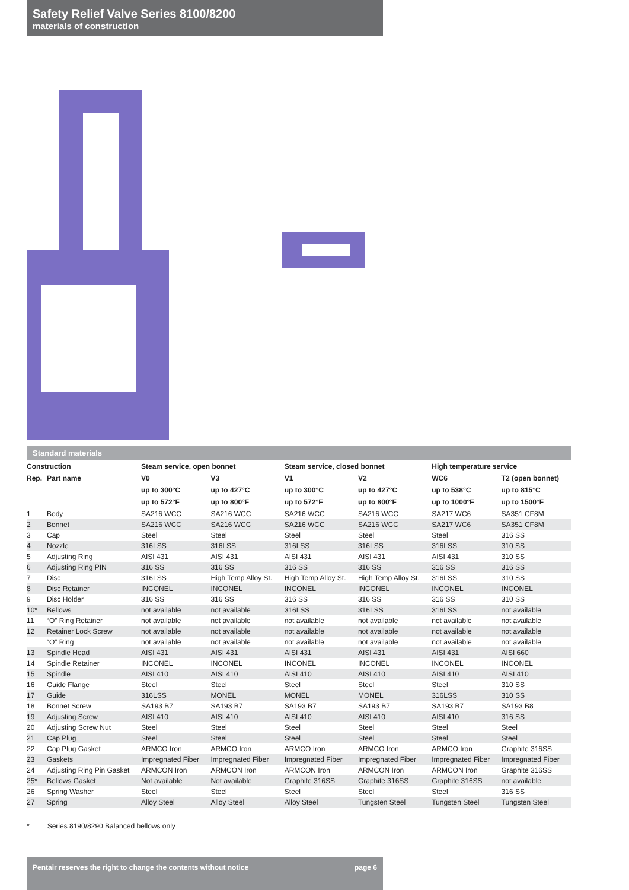Safety Relief Valve Series 8100/8200
materials of construction
Standard materials
| Construction | | Steam service, open bonnet | | Steam service, closed bonnet | | High temperature service | |
| --- | --- | --- | --- | --- | --- | --- | --- |
| Rep. | Part name | V0 | V3 | V1 | V2 | WC6 | T2 (open bonnet) |
| | | up to 300°C | up to 427°C | up to 300°C | up to 427°C | up to 538°C | up to 815°C |
| | | up to 572°F | up to 800°F | up to 572°F | up to 800°F | up to 1000°F | up to 1500°F |
| 1 | Body | SA216 WCC | SA216 WCC | SA216 WCC | SA216 WCC | SA217 WC6 | SA351 CF8M |
| 2 | Bonnet | SA216 WCC | SA216 WCC | SA216 WCC | SA216 WCC | SA217 WC6 | SA351 CF8M |
| 3 | Cap | Steel | Steel | Steel | Steel | Steel | 316 SS |
| 4 | Nozzle | 316LSS | 316LSS | 316LSS | 316LSS | 316LSS | 310 SS |
| 5 | Adjusting Ring | AISI 431 | AISI 431 | AISI 431 | AISI 431 | AISI 431 | 310 SS |
| 6 | Adjusting Ring PIN | 316 SS | 316 SS | 316 SS | 316 SS | 316 SS | 316 SS |
| 7 | Disc | 316LSS | High Temp Alloy St. | High Temp Alloy St. | High Temp Alloy St. | 316LSS | 310 SS |
| 8 | Disc Retainer | INCONEL | INCONEL | INCONEL | INCONEL | INCONEL | INCONEL |
| 9 | Disc Holder | 316 SS | 316 SS | 316 SS | 316 SS | 316 SS | 310 SS |
| 10* | Bellows | not available | not available | 316LSS | 316LSS | 316LSS | not available |
| 11 | “O” Ring Retainer | not available | not available | not available | not available | not available | not available |
| 12 | Retainer Lock Screw | not available | not available | not available | not available | not available | not available |
| | “O” Ring | not available | not available | not available | not available | not available | not available |
| 13 | Spindle Head | AISI 431 | AISI 431 | AISI 431 | AISI 431 | AISI 431 | AISI 660 |
| 14 | Spindle Retainer | INCONEL | INCONEL | INCONEL | INCONEL | INCONEL | INCONEL |
| 15 | Spindle | AISI 410 | AISI 410 | AISI 410 | AISI 410 | AISI 410 | AISI 410 |
| 16 | Guide Flange | Steel | Steel | Steel | Steel | Steel | 310 SS |
| 17 | Guide | 316LSS | MONEL | MONEL | MONEL | 316LSS | 310 SS |
| 18 | Bonnet Screw | SA193 B7 | SA193 B7 | SA193 B7 | SA193 B7 | SA193 B7 | SA193 B8 |
| 19 | Adjusting Screw | AISI 410 | AISI 410 | AISI 410 | AISI 410 | AISI 410 | 316 SS |
| 20 | Adjusting Screw Nut | Steel | Steel | Steel | Steel | Steel | Steel |
| 21 | Cap Plug | Steel | Steel | Steel | Steel | Steel | Steel |
| 22 | Cap Plug Gasket | ARMCO Iron | ARMCO Iron | ARMCO Iron | ARMCO Iron | ARMCO Iron | Graphite 316SS |
| 23 | Gaskets | Impregnated Fiber | Impregnated Fiber | Impregnated Fiber | Impregnated Fiber | Impregnated Fiber | Impregnated Fiber |
| 24 | Adjusting Ring Pin Gasket | ARMCON Iron | ARMCON Iron | ARMCON Iron | ARMCON Iron | ARMCON Iron | Graphite 316SS |
| 25* | Bellows Gasket | Not available | Not available | Graphite 316SS | Graphite 316SS | Graphite 316SS | not available |
| 26 | Spring Washer | Steel | Steel | Steel | Steel | Steel | 316 SS |
| 27 | Spring | Alloy Steel | Alloy Steel | Alloy Steel | Tungsten Steel | Tungsten Steel | Tungsten Steel |
* Series 8190/8290 Balanced bellows only
Pentair reserves the right to change the contents without notice page 6